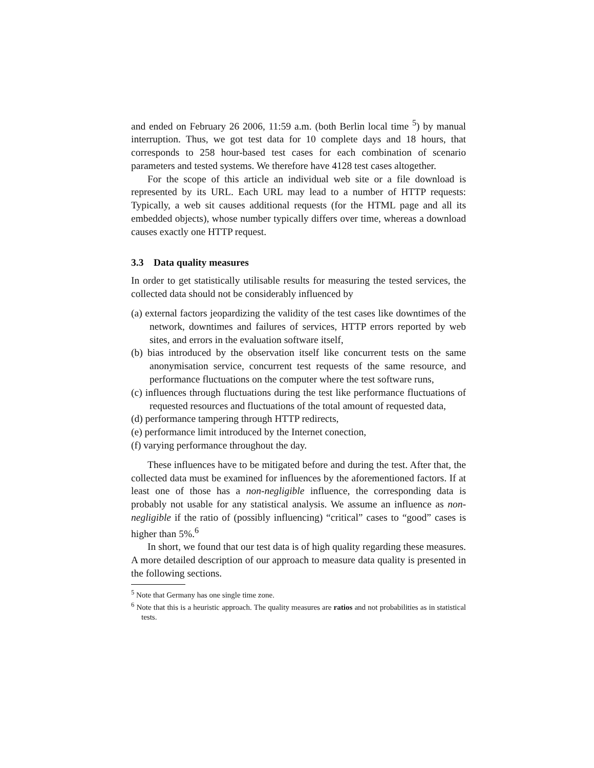and ended on February 26 2006, 11:59 a.m. (both Berlin local time <sup>5</sup>) by manual interruption. Thus, we got test data for 10 complete days and 18 hours, that corresponds to 258 hour-based test cases for each combination of scenario parameters and tested systems. We therefore have 4128 test cases altogether.
For the scope of this article an individual web site or a file download is represented by its URL. Each URL may lead to a number of HTTP requests: Typically, a web sit causes additional requests (for the HTML page and all its embedded objects), whose number typically differs over time, whereas a download causes exactly one HTTP request.
3.3 Data quality measures
In order to get statistically utilisable results for measuring the tested services, the collected data should not be considerably influenced by
(a) external factors jeopardizing the validity of the test cases like downtimes of the network, downtimes and failures of services, HTTP errors reported by web sites, and errors in the evaluation software itself,
(b) bias introduced by the observation itself like concurrent tests on the same anonymisation service, concurrent test requests of the same resource, and performance fluctuations on the computer where the test software runs,
(c) influences through fluctuations during the test like performance fluctuations of requested resources and fluctuations of the total amount of requested data,
(d) performance tampering through HTTP redirects,
(e) performance limit introduced by the Internet conection,
(f) varying performance throughout the day.
These influences have to be mitigated before and during the test. After that, the collected data must be examined for influences by the aforementioned factors. If at least one of those has a non-negligible influence, the corresponding data is probably not usable for any statistical analysis. We assume an influence as non-negligible if the ratio of (possibly influencing) “critical” cases to “good” cases is higher than 5%.<sup>6</sup>
In short, we found that our test data is of high quality regarding these measures. A more detailed description of our approach to measure data quality is presented in the following sections.
<sup>5</sup> Note that Germany has one single time zone.
<sup>6</sup> Note that this is a heuristic approach. The quality measures are ratios and not probabilities as in statistical tests.